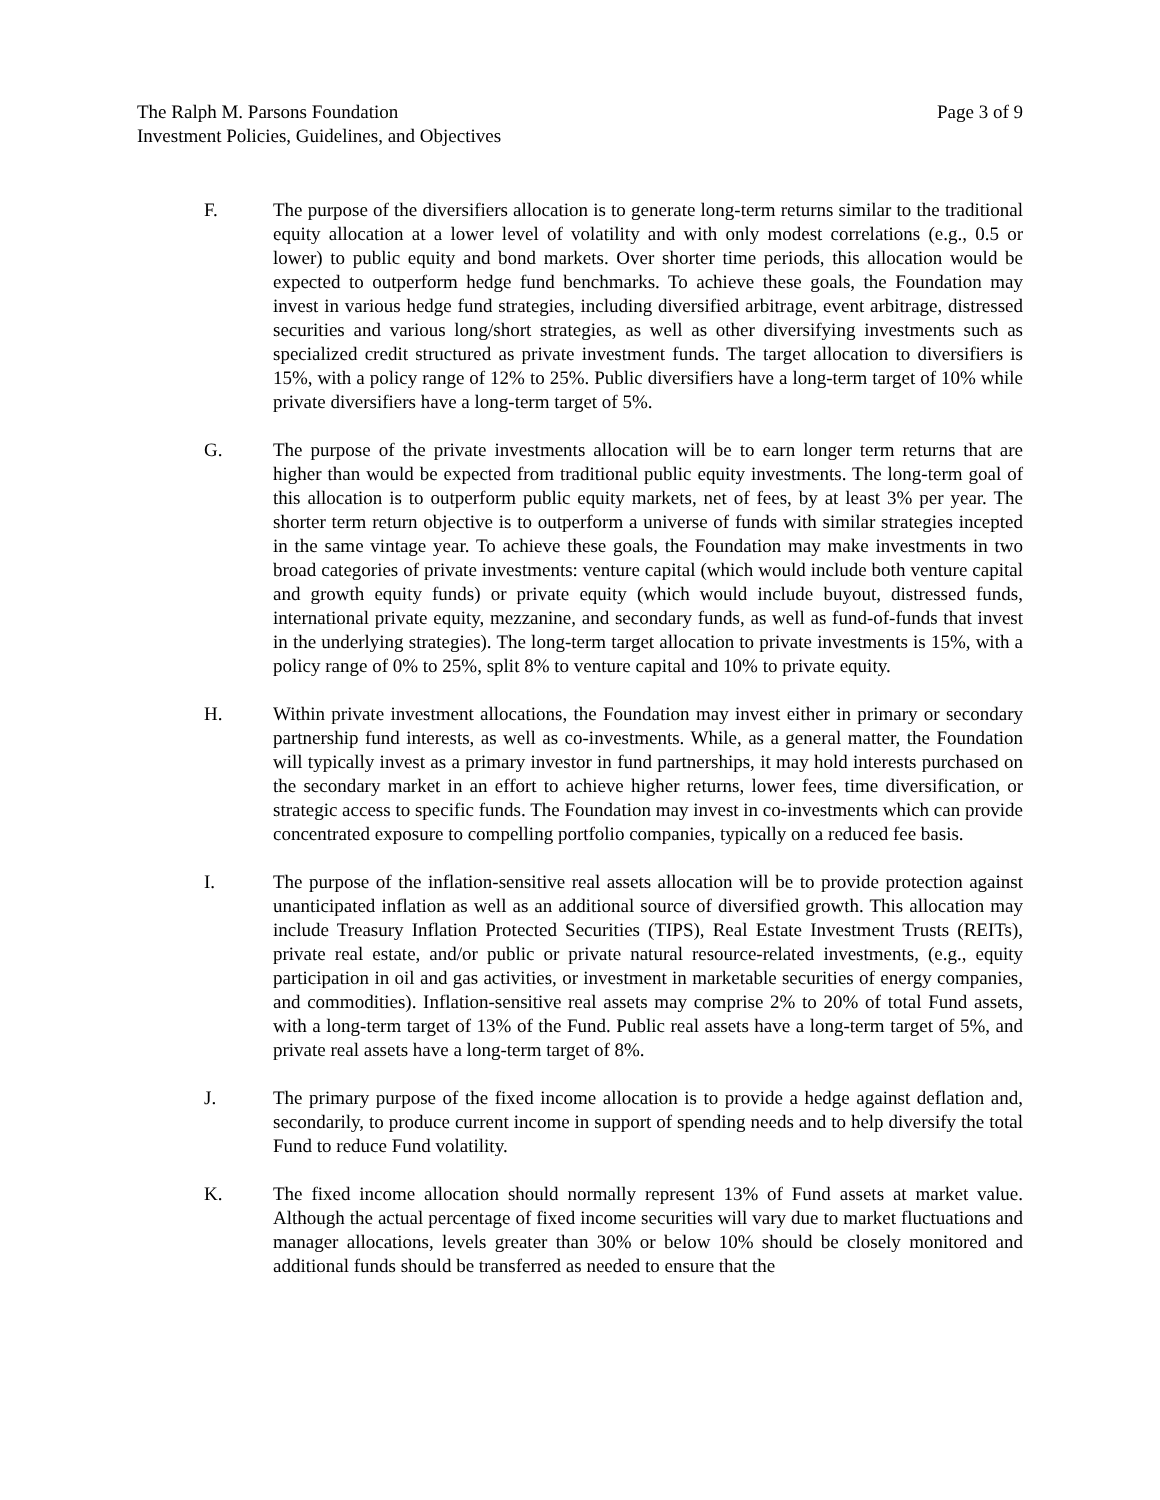The Ralph M. Parsons Foundation
Investment Policies, Guidelines, and Objectives
Page 3 of 9
F. The purpose of the diversifiers allocation is to generate long-term returns similar to the traditional equity allocation at a lower level of volatility and with only modest correlations (e.g., 0.5 or lower) to public equity and bond markets. Over shorter time periods, this allocation would be expected to outperform hedge fund benchmarks. To achieve these goals, the Foundation may invest in various hedge fund strategies, including diversified arbitrage, event arbitrage, distressed securities and various long/short strategies, as well as other diversifying investments such as specialized credit structured as private investment funds. The target allocation to diversifiers is 15%, with a policy range of 12% to 25%. Public diversifiers have a long-term target of 10% while private diversifiers have a long-term target of 5%.
G. The purpose of the private investments allocation will be to earn longer term returns that are higher than would be expected from traditional public equity investments. The long-term goal of this allocation is to outperform public equity markets, net of fees, by at least 3% per year. The shorter term return objective is to outperform a universe of funds with similar strategies incepted in the same vintage year. To achieve these goals, the Foundation may make investments in two broad categories of private investments: venture capital (which would include both venture capital and growth equity funds) or private equity (which would include buyout, distressed funds, international private equity, mezzanine, and secondary funds, as well as fund-of-funds that invest in the underlying strategies). The long-term target allocation to private investments is 15%, with a policy range of 0% to 25%, split 8% to venture capital and 10% to private equity.
H. Within private investment allocations, the Foundation may invest either in primary or secondary partnership fund interests, as well as co-investments. While, as a general matter, the Foundation will typically invest as a primary investor in fund partnerships, it may hold interests purchased on the secondary market in an effort to achieve higher returns, lower fees, time diversification, or strategic access to specific funds. The Foundation may invest in co-investments which can provide concentrated exposure to compelling portfolio companies, typically on a reduced fee basis.
I. The purpose of the inflation-sensitive real assets allocation will be to provide protection against unanticipated inflation as well as an additional source of diversified growth. This allocation may include Treasury Inflation Protected Securities (TIPS), Real Estate Investment Trusts (REITs), private real estate, and/or public or private natural resource-related investments, (e.g., equity participation in oil and gas activities, or investment in marketable securities of energy companies, and commodities). Inflation-sensitive real assets may comprise 2% to 20% of total Fund assets, with a long-term target of 13% of the Fund. Public real assets have a long-term target of 5%, and private real assets have a long-term target of 8%.
J. The primary purpose of the fixed income allocation is to provide a hedge against deflation and, secondarily, to produce current income in support of spending needs and to help diversify the total Fund to reduce Fund volatility.
K. The fixed income allocation should normally represent 13% of Fund assets at market value. Although the actual percentage of fixed income securities will vary due to market fluctuations and manager allocations, levels greater than 30% or below 10% should be closely monitored and additional funds should be transferred as needed to ensure that the